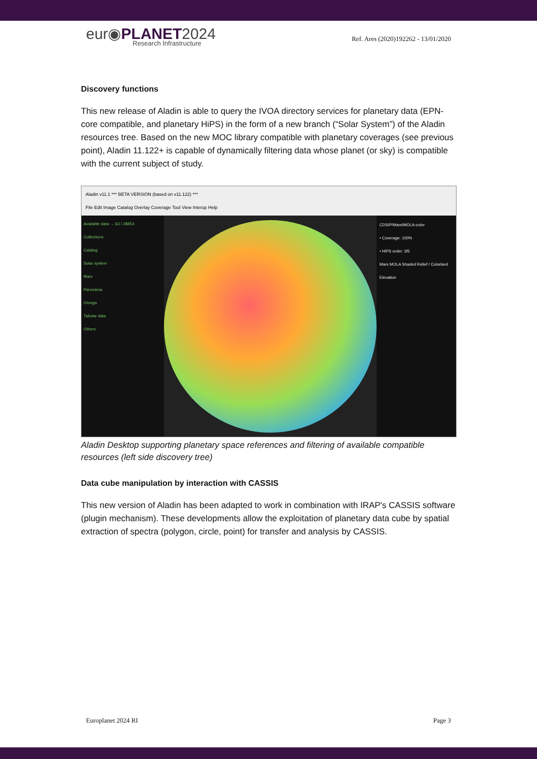eur◉PLANET2024
Research Infrastructure
Ref. Ares (2020)192262 - 13/01/2020
Discovery functions
This new release of Aladin is able to query the IVOA directory services for planetary data (EPN-core compatible, and planetary HiPS) in the form of a new branch (“Solar System”) of the Aladin resources tree. Based on the new MOC library compatible with planetary coverages (see previous point), Aladin 11.122+ is capable of dynamically filtering data whose planet (or sky) is compatible with the current subject of study.
Aladin v11.1 *** BETA VERSION (based on v11.122) ***
File Edit Image Catalog Overlay Coverage Tool View Interop Help
Available data → 63 / 28854
Collections
Catalog
Solar system
Mars
Panorama
Omega
Tabular data
Others
CDS/P/Mars/MOLA-color
• Coverage: 100%
• HiPS order: 3/5
Mars MOLA Shaded Relief / Colorised Elevation
Aladin Desktop supporting planetary space references and filtering of available compatible resources (left side discovery tree)
Data cube manipulation by interaction with CASSIS
This new version of Aladin has been adapted to work in combination with IRAP's CASSIS software (plugin mechanism). These developments allow the exploitation of planetary data cube by spatial extraction of spectra (polygon, circle, point) for transfer and analysis by CASSIS.
Europlanet 2024 RI Page 3